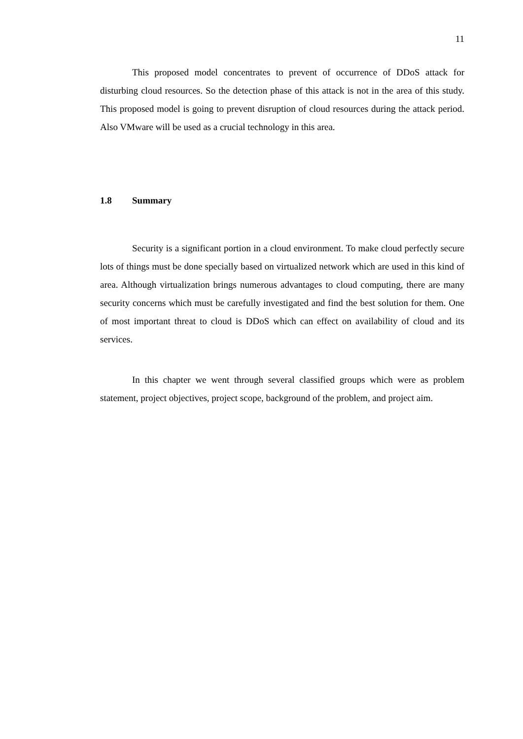11
This proposed model concentrates to prevent of occurrence of DDoS attack for disturbing cloud resources. So the detection phase of this attack is not in the area of this study. This proposed model is going to prevent disruption of cloud resources during the attack period. Also VMware will be used as a crucial technology in this area.
1.8 Summary
Security is a significant portion in a cloud environment. To make cloud perfectly secure lots of things must be done specially based on virtualized network which are used in this kind of area. Although virtualization brings numerous advantages to cloud computing, there are many security concerns which must be carefully investigated and find the best solution for them. One of most important threat to cloud is DDoS which can effect on availability of cloud and its services.
In this chapter we went through several classified groups which were as problem statement, project objectives, project scope, background of the problem, and project aim.